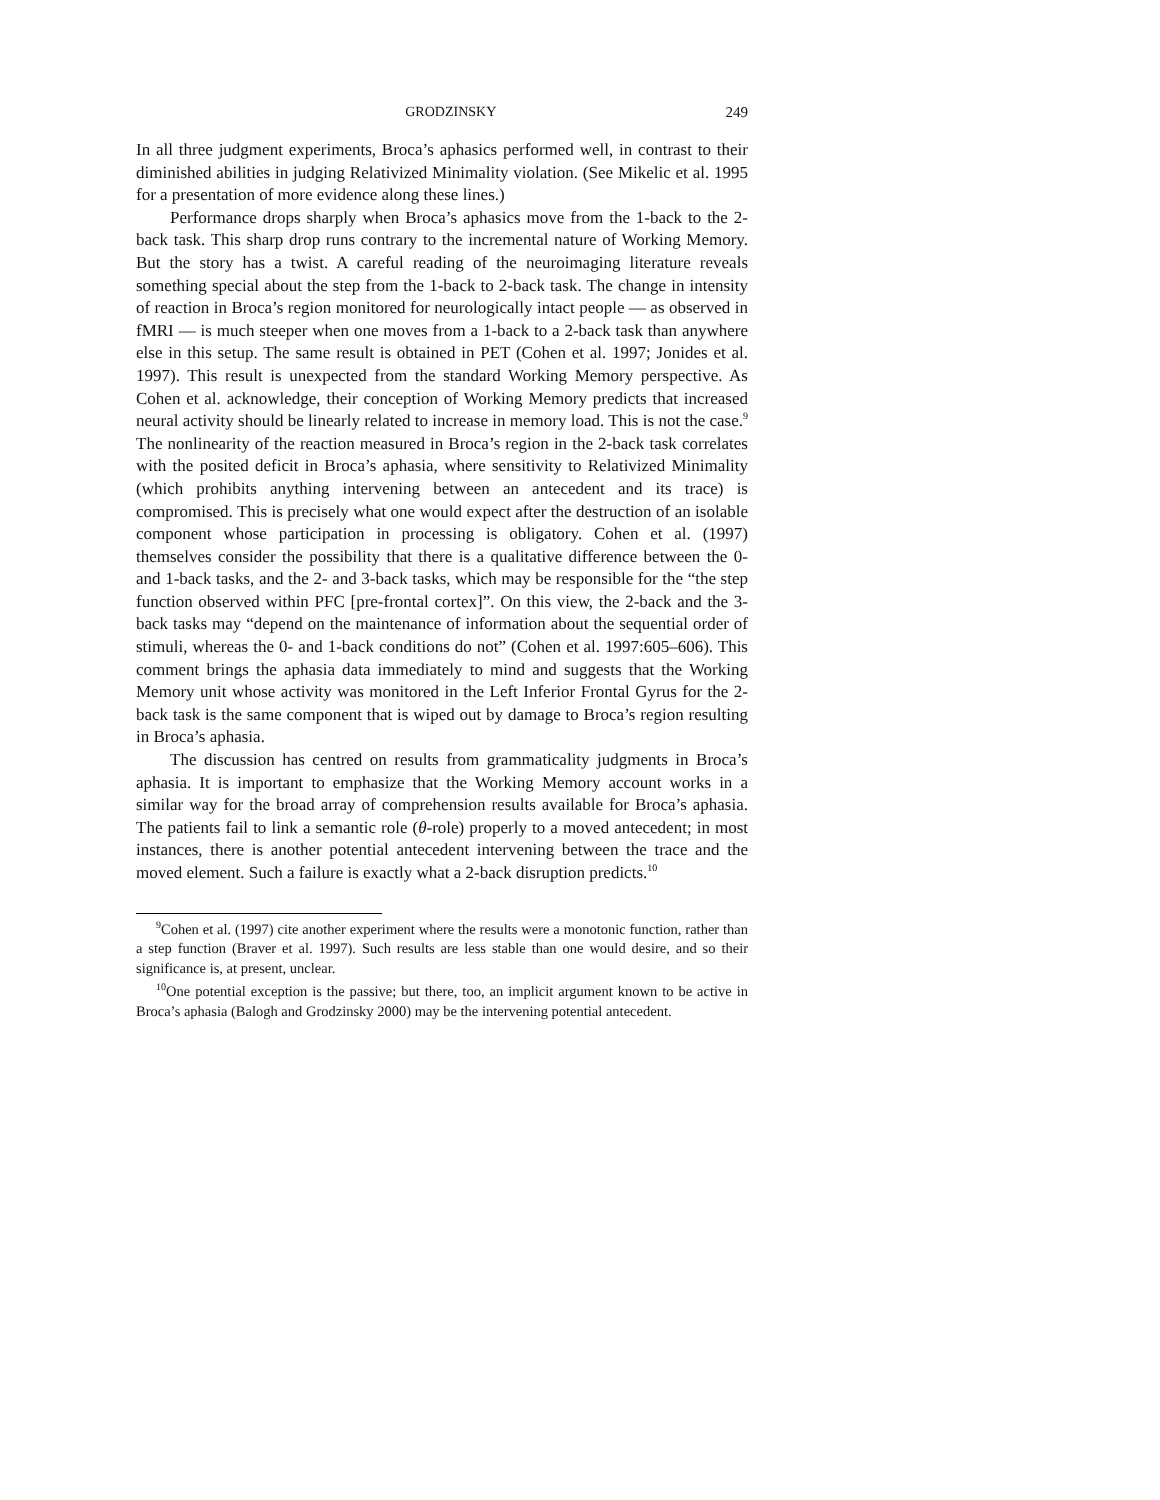GRODZINSKY 249
In all three judgment experiments, Broca’s aphasics performed well, in contrast to their diminished abilities in judging Relativized Minimality violation. (See Mikelic et al. 1995 for a presentation of more evidence along these lines.)
Performance drops sharply when Broca’s aphasics move from the 1-back to the 2-back task. This sharp drop runs contrary to the incremental nature of Working Memory. But the story has a twist. A careful reading of the neuroimaging literature reveals something special about the step from the 1-back to 2-back task. The change in intensity of reaction in Broca’s region monitored for neurologically intact people — as observed in fMRI — is much steeper when one moves from a 1-back to a 2-back task than anywhere else in this setup. The same result is obtained in PET (Cohen et al. 1997; Jonides et al. 1997). This result is unexpected from the standard Working Memory perspective. As Cohen et al. acknowledge, their conception of Working Memory predicts that increased neural activity should be linearly related to increase in memory load. This is not the case.<sup>9</sup> The nonlinearity of the reaction measured in Broca’s region in the 2-back task correlates with the posited deficit in Broca’s aphasia, where sensitivity to Relativized Minimality (which prohibits anything intervening between an antecedent and its trace) is compromised. This is precisely what one would expect after the destruction of an isolable component whose participation in processing is obligatory. Cohen et al. (1997) themselves consider the possibility that there is a qualitative difference between the 0- and 1-back tasks, and the 2- and 3-back tasks, which may be responsible for the “the step function observed within PFC [pre-frontal cortex]”. On this view, the 2-back and the 3-back tasks may “depend on the maintenance of information about the sequential order of stimuli, whereas the 0- and 1-back conditions do not” (Cohen et al. 1997:605–606). This comment brings the aphasia data immediately to mind and suggests that the Working Memory unit whose activity was monitored in the Left Inferior Frontal Gyrus for the 2-back task is the same component that is wiped out by damage to Broca’s region resulting in Broca’s aphasia.
The discussion has centred on results from grammaticality judgments in Broca’s aphasia. It is important to emphasize that the Working Memory account works in a similar way for the broad array of comprehension results available for Broca’s aphasia. The patients fail to link a semantic role (θ-role) properly to a moved antecedent; in most instances, there is another potential antecedent intervening between the trace and the moved element. Such a failure is exactly what a 2-back disruption predicts.<sup>10</sup>
<sup>9</sup> Cohen et al. (1997) cite another experiment where the results were a monotonic function, rather than a step function (Braver et al. 1997). Such results are less stable than one would desire, and so their significance is, at present, unclear.
<sup>10</sup> One potential exception is the passive; but there, too, an implicit argument known to be active in Broca’s aphasia (Balogh and Grodzinsky 2000) may be the intervening potential antecedent.